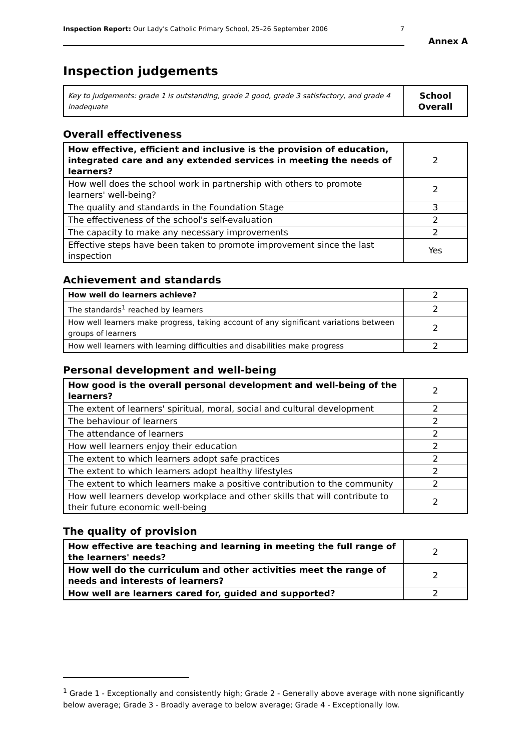Inspection Report: Our Lady's Catholic Primary School, 25–26 September 2006 7
Annex A
Inspection judgements
| Key to judgements: grade 1 is outstanding, grade 2 good, grade 3 satisfactory, and grade 4 inadequate | School Overall |
Overall effectiveness
| How effective, efficient and inclusive is the provision of education, integrated care and any extended services in meeting the needs of learners? | 2 |
| How well does the school work in partnership with others to promote learners' well-being? | 2 |
| The quality and standards in the Foundation Stage | 3 |
| The effectiveness of the school's self-evaluation | 2 |
| The capacity to make any necessary improvements | 2 |
| Effective steps have been taken to promote improvement since the last inspection | Yes |
Achievement and standards
| How well do learners achieve? | 2 |
| The standards<sup>1</sup> reached by learners | 2 |
| How well learners make progress, taking account of any significant variations between groups of learners | 2 |
| How well learners with learning difficulties and disabilities make progress | 2 |
Personal development and well-being
| How good is the overall personal development and well-being of the learners? | 2 |
| The extent of learners' spiritual, moral, social and cultural development | 2 |
| The behaviour of learners | 2 |
| The attendance of learners | 2 |
| How well learners enjoy their education | 2 |
| The extent to which learners adopt safe practices | 2 |
| The extent to which learners adopt healthy lifestyles | 2 |
| The extent to which learners make a positive contribution to the community | 2 |
| How well learners develop workplace and other skills that will contribute to their future economic well-being | 2 |
The quality of provision
| How effective are teaching and learning in meeting the full range of the learners' needs? | 2 |
| How well do the curriculum and other activities meet the range of needs and interests of learners? | 2 |
| How well are learners cared for, guided and supported? | 2 |
<sup>1</sup> Grade 1 - Exceptionally and consistently high; Grade 2 - Generally above average with none significantly below average; Grade 3 - Broadly average to below average; Grade 4 - Exceptionally low.